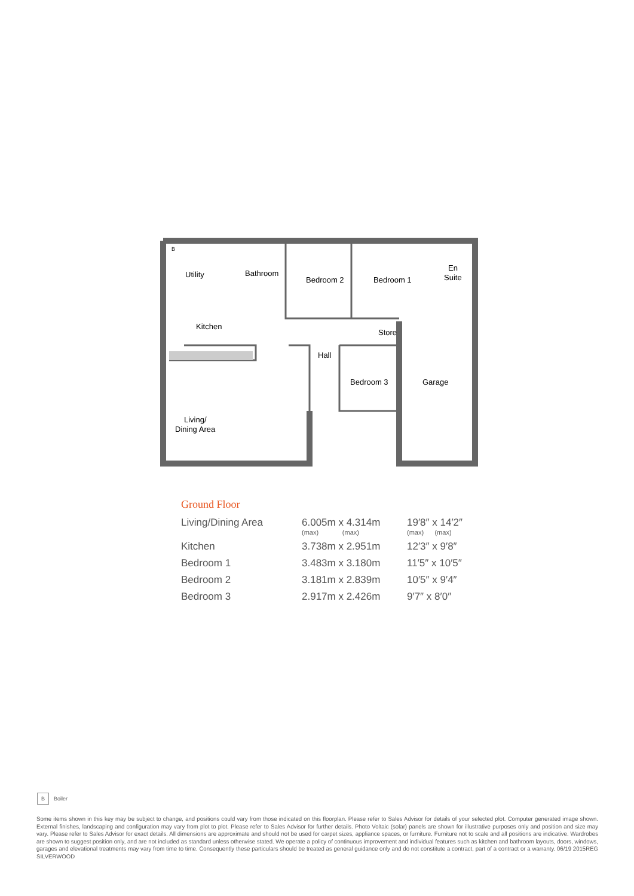Utility
Bathroom
Bedroom 2
Bedroom 1
En
Suite
Kitchen
Store
Hall
Bedroom 3
Garage
Living/
Dining Area
B
Ground Floor
| Living/Dining Area | 6.005m x 4.314m (max) (max) | 19′8″ x 14′2″ (max) (max) |
| Kitchen | 3.738m x 2.951m | 12′3″ x 9′8″ |
| Bedroom 1 | 3.483m x 3.180m | 11′5″ x 10′5″ |
| Bedroom 2 | 3.181m x 2.839m | 10′5″ x 9′4″ |
| Bedroom 3 | 2.917m x 2.426m | 9′7″ x 8′0″ |
B Boiler
Some items shown in this key may be subject to change, and positions could vary from those indicated on this floorplan. Please refer to Sales Advisor for details of your selected plot. Computer generated image shown. External finishes, landscaping and configuration may vary from plot to plot. Please refer to Sales Advisor for further details. Photo Voltaic (solar) panels are shown for illustrative purposes only and position and size may vary. Please refer to Sales Advisor for exact details. All dimensions are approximate and should not be used for carpet sizes, appliance spaces, or furniture. Furniture not to scale and all positions are indicative. Wardrobes are shown to suggest position only, and are not included as standard unless otherwise stated. We operate a policy of continuous improvement and individual features such as kitchen and bathroom layouts, doors, windows, garages and elevational treatments may vary from time to time. Consequently these particulars should be treated as general guidance only and do not constitute a contract, part of a contract or a warranty. 06/19 2015REG SILVERWOOD